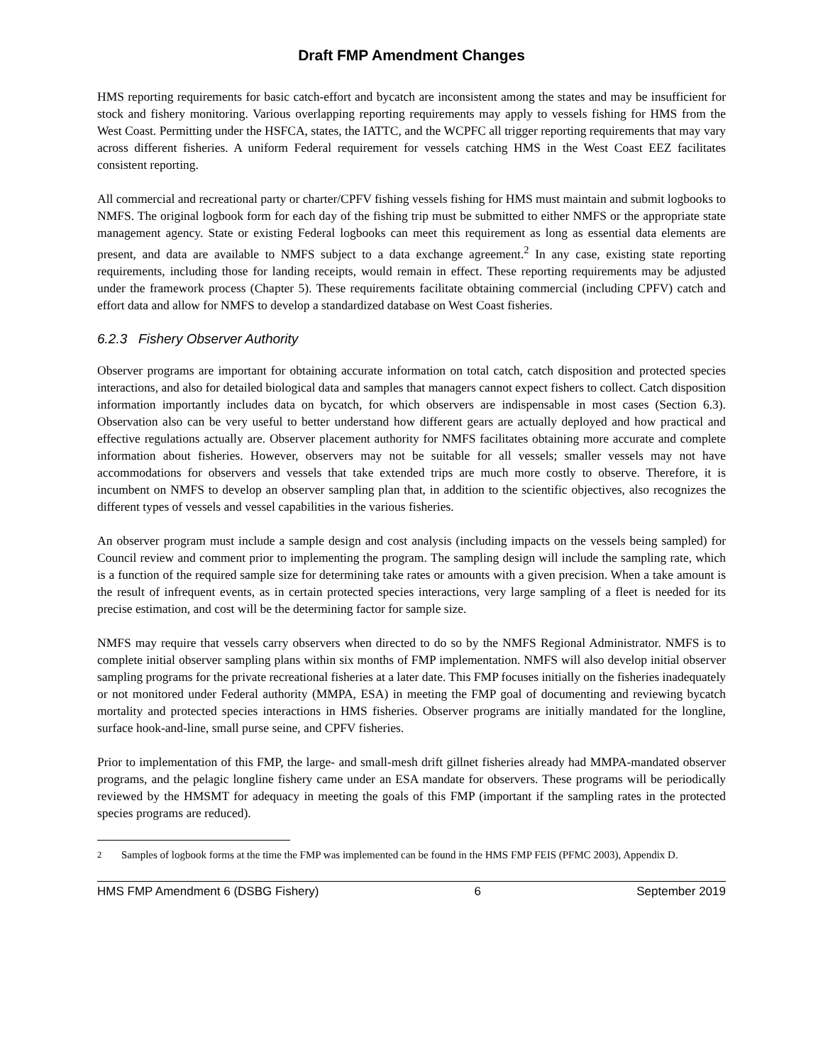Draft FMP Amendment Changes
HMS reporting requirements for basic catch-effort and bycatch are inconsistent among the states and may be insufficient for stock and fishery monitoring. Various overlapping reporting requirements may apply to vessels fishing for HMS from the West Coast. Permitting under the HSFCA, states, the IATTC, and the WCPFC all trigger reporting requirements that may vary across different fisheries. A uniform Federal requirement for vessels catching HMS in the West Coast EEZ facilitates consistent reporting.
All commercial and recreational party or charter/CPFV fishing vessels fishing for HMS must maintain and submit logbooks to NMFS. The original logbook form for each day of the fishing trip must be submitted to either NMFS or the appropriate state management agency. State or existing Federal logbooks can meet this requirement as long as essential data elements are present, and data are available to NMFS subject to a data exchange agreement.<sup>2</sup> In any case, existing state reporting requirements, including those for landing receipts, would remain in effect. These reporting requirements may be adjusted under the framework process (Chapter 5). These requirements facilitate obtaining commercial (including CPFV) catch and effort data and allow for NMFS to develop a standardized database on West Coast fisheries.
6.2.3 Fishery Observer Authority
Observer programs are important for obtaining accurate information on total catch, catch disposition and protected species interactions, and also for detailed biological data and samples that managers cannot expect fishers to collect. Catch disposition information importantly includes data on bycatch, for which observers are indispensable in most cases (Section 6.3). Observation also can be very useful to better understand how different gears are actually deployed and how practical and effective regulations actually are. Observer placement authority for NMFS facilitates obtaining more accurate and complete information about fisheries. However, observers may not be suitable for all vessels; smaller vessels may not have accommodations for observers and vessels that take extended trips are much more costly to observe. Therefore, it is incumbent on NMFS to develop an observer sampling plan that, in addition to the scientific objectives, also recognizes the different types of vessels and vessel capabilities in the various fisheries.
An observer program must include a sample design and cost analysis (including impacts on the vessels being sampled) for Council review and comment prior to implementing the program. The sampling design will include the sampling rate, which is a function of the required sample size for determining take rates or amounts with a given precision. When a take amount is the result of infrequent events, as in certain protected species interactions, very large sampling of a fleet is needed for its precise estimation, and cost will be the determining factor for sample size.
NMFS may require that vessels carry observers when directed to do so by the NMFS Regional Administrator. NMFS is to complete initial observer sampling plans within six months of FMP implementation. NMFS will also develop initial observer sampling programs for the private recreational fisheries at a later date. This FMP focuses initially on the fisheries inadequately or not monitored under Federal authority (MMPA, ESA) in meeting the FMP goal of documenting and reviewing bycatch mortality and protected species interactions in HMS fisheries. Observer programs are initially mandated for the longline, surface hook-and-line, small purse seine, and CPFV fisheries.
Prior to implementation of this FMP, the large- and small-mesh drift gillnet fisheries already had MMPA-mandated observer programs, and the pelagic longline fishery came under an ESA mandate for observers. These programs will be periodically reviewed by the HMSMT for adequacy in meeting the goals of this FMP (important if the sampling rates in the protected species programs are reduced).
<sup>2</sup> Samples of logbook forms at the time the FMP was implemented can be found in the HMS FMP FEIS (PFMC 2003), Appendix D.
HMS FMP Amendment 6 (DSBG Fishery) 6 September 2019